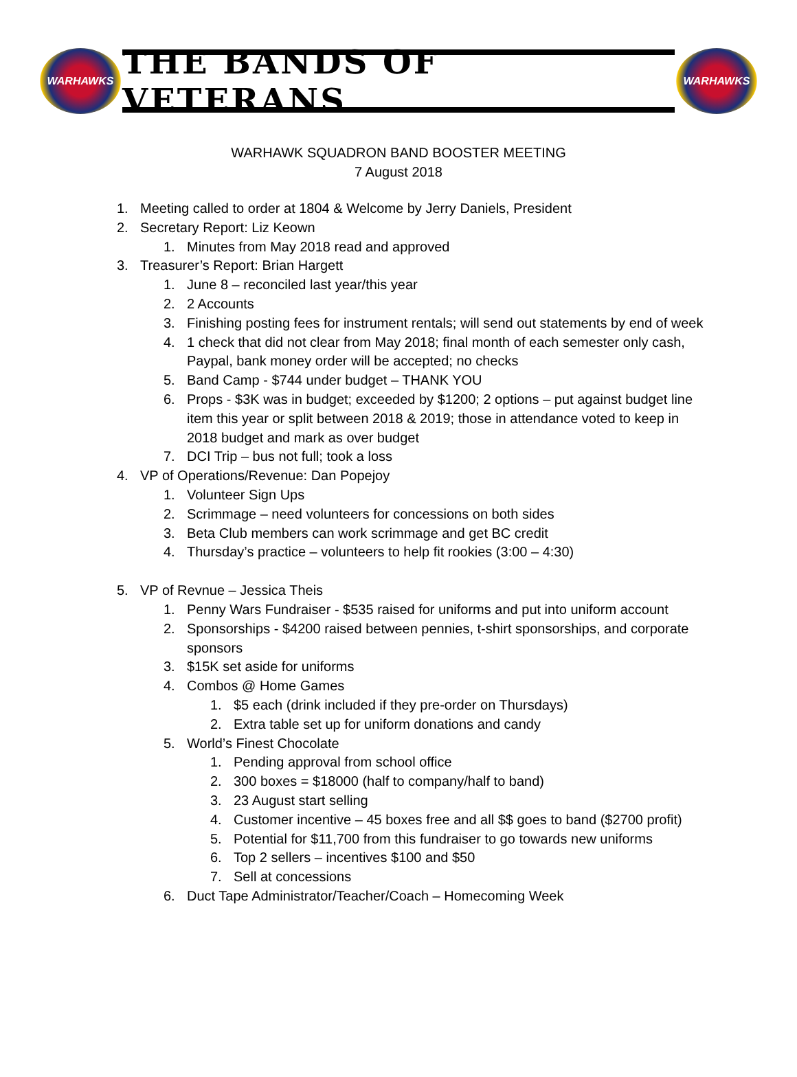WARHAWKS
THE BANDS OF VETERANS
WARHAWKS
WARHAWK SQUADRON BAND BOOSTER MEETING
7 August 2018
1. Meeting called to order at 1804 & Welcome by Jerry Daniels, President
2. Secretary Report: Liz Keown
1. Minutes from May 2018 read and approved
3. Treasurer’s Report: Brian Hargett
1. June 8 – reconciled last year/this year
2. 2 Accounts
3. Finishing posting fees for instrument rentals; will send out statements by end of week
4. 1 check that did not clear from May 2018; final month of each semester only cash, Paypal, bank money order will be accepted; no checks
5. Band Camp - $744 under budget – THANK YOU
6. Props - $3K was in budget; exceeded by $1200; 2 options – put against budget line item this year or split between 2018 & 2019; those in attendance voted to keep in 2018 budget and mark as over budget
7. DCI Trip – bus not full; took a loss
4. VP of Operations/Revenue: Dan Popejoy
1. Volunteer Sign Ups
2. Scrimmage – need volunteers for concessions on both sides
3. Beta Club members can work scrimmage and get BC credit
4. Thursday’s practice – volunteers to help fit rookies (3:00 – 4:30)
5. VP of Revnue – Jessica Theis
1. Penny Wars Fundraiser - $535 raised for uniforms and put into uniform account
2. Sponsorships - $4200 raised between pennies, t-shirt sponsorships, and corporate sponsors
3. $15K set aside for uniforms
4. Combos @ Home Games
1. $5 each (drink included if they pre-order on Thursdays)
2. Extra table set up for uniform donations and candy
5. World’s Finest Chocolate
1. Pending approval from school office
2. 300 boxes = $18000 (half to company/half to band)
3. 23 August start selling
4. Customer incentive – 45 boxes free and all $$ goes to band ($2700 profit)
5. Potential for $11,700 from this fundraiser to go towards new uniforms
6. Top 2 sellers – incentives $100 and $50
7. Sell at concessions
6. Duct Tape Administrator/Teacher/Coach – Homecoming Week